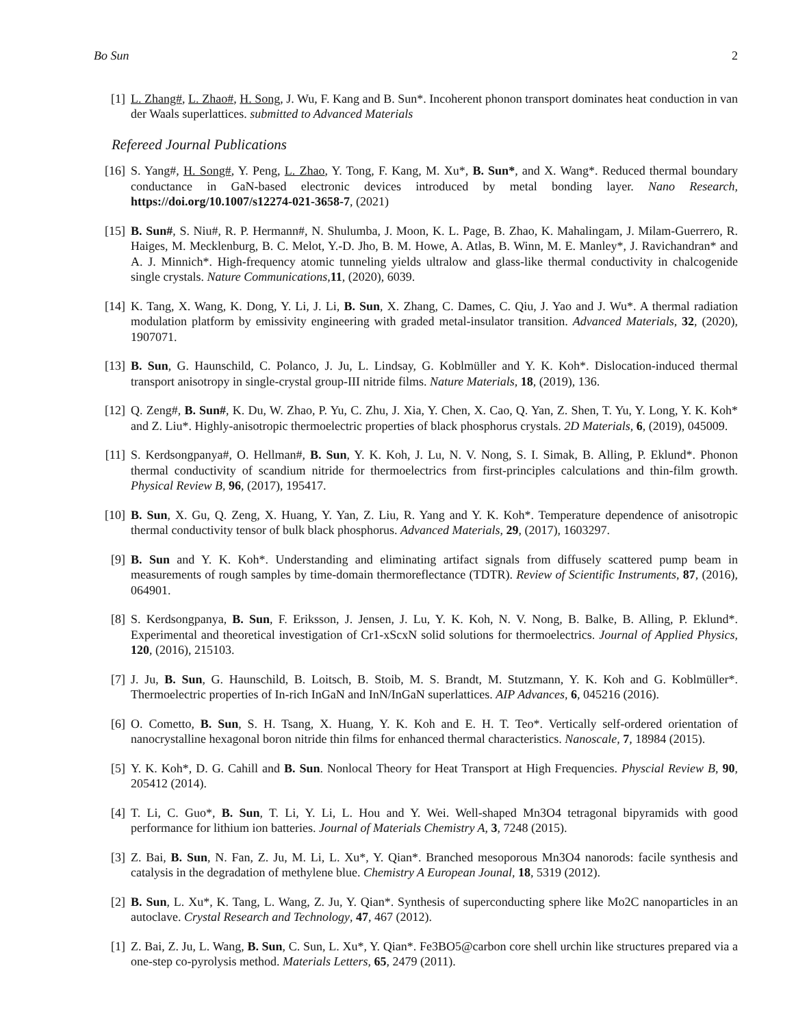Bo Sun 2
[1] L. Zhang#, L. Zhao#, H. Song, J. Wu, F. Kang and B. Sun*. Incoherent phonon transport dominates heat conduction in van der Waals superlattices. submitted to Advanced Materials
Refereed Journal Publications
[16] S. Yang#, H. Song#, Y. Peng, L. Zhao, Y. Tong, F. Kang, M. Xu*, B. Sun*, and X. Wang*. Reduced thermal boundary conductance in GaN-based electronic devices introduced by metal bonding layer. Nano Research, https://doi.org/10.1007/s12274-021-3658-7, (2021)
[15] B. Sun#, S. Niu#, R. P. Hermann#, N. Shulumba, J. Moon, K. L. Page, B. Zhao, K. Mahalingam, J. Milam-Guerrero, R. Haiges, M. Mecklenburg, B. C. Melot, Y.-D. Jho, B. M. Howe, A. Atlas, B. Winn, M. E. Manley*, J. Ravichandran* and A. J. Minnich*. High-frequency atomic tunneling yields ultralow and glass-like thermal conductivity in chalcogenide single crystals. Nature Communications,11, (2020), 6039.
[14] K. Tang, X. Wang, K. Dong, Y. Li, J. Li, B. Sun, X. Zhang, C. Dames, C. Qiu, J. Yao and J. Wu*. A thermal radiation modulation platform by emissivity engineering with graded metal-insulator transition. Advanced Materials, 32, (2020), 1907071.
[13] B. Sun, G. Haunschild, C. Polanco, J. Ju, L. Lindsay, G. Koblmüller and Y. K. Koh*. Dislocation-induced thermal transport anisotropy in single-crystal group-III nitride films. Nature Materials, 18, (2019), 136.
[12] Q. Zeng#, B. Sun#, K. Du, W. Zhao, P. Yu, C. Zhu, J. Xia, Y. Chen, X. Cao, Q. Yan, Z. Shen, T. Yu, Y. Long, Y. K. Koh* and Z. Liu*. Highly-anisotropic thermoelectric properties of black phosphorus crystals. 2D Materials, 6, (2019), 045009.
[11] S. Kerdsongpanya#, O. Hellman#, B. Sun, Y. K. Koh, J. Lu, N. V. Nong, S. I. Simak, B. Alling, P. Eklund*. Phonon thermal conductivity of scandium nitride for thermoelectrics from first-principles calculations and thin-film growth. Physical Review B, 96, (2017), 195417.
[10] B. Sun, X. Gu, Q. Zeng, X. Huang, Y. Yan, Z. Liu, R. Yang and Y. K. Koh*. Temperature dependence of anisotropic thermal conductivity tensor of bulk black phosphorus. Advanced Materials, 29, (2017), 1603297.
[9] B. Sun and Y. K. Koh*. Understanding and eliminating artifact signals from diffusely scattered pump beam in measurements of rough samples by time-domain thermoreflectance (TDTR). Review of Scientific Instruments, 87, (2016), 064901.
[8] S. Kerdsongpanya, B. Sun, F. Eriksson, J. Jensen, J. Lu, Y. K. Koh, N. V. Nong, B. Balke, B. Alling, P. Eklund*. Experimental and theoretical investigation of Cr1-xScxN solid solutions for thermoelectrics. Journal of Applied Physics, 120, (2016), 215103.
[7] J. Ju, B. Sun, G. Haunschild, B. Loitsch, B. Stoib, M. S. Brandt, M. Stutzmann, Y. K. Koh and G. Koblmüller*. Thermoelectric properties of In-rich InGaN and InN/InGaN superlattices. AIP Advances, 6, 045216 (2016).
[6] O. Cometto, B. Sun, S. H. Tsang, X. Huang, Y. K. Koh and E. H. T. Teo*. Vertically self-ordered orientation of nanocrystalline hexagonal boron nitride thin films for enhanced thermal characteristics. Nanoscale, 7, 18984 (2015).
[5] Y. K. Koh*, D. G. Cahill and B. Sun. Nonlocal Theory for Heat Transport at High Frequencies. Physcial Review B, 90, 205412 (2014).
[4] T. Li, C. Guo*, B. Sun, T. Li, Y. Li, L. Hou and Y. Wei. Well-shaped Mn3O4 tetragonal bipyramids with good performance for lithium ion batteries. Journal of Materials Chemistry A, 3, 7248 (2015).
[3] Z. Bai, B. Sun, N. Fan, Z. Ju, M. Li, L. Xu*, Y. Qian*. Branched mesoporous Mn3O4 nanorods: facile synthesis and catalysis in the degradation of methylene blue. Chemistry A European Jounal, 18, 5319 (2012).
[2] B. Sun, L. Xu*, K. Tang, L. Wang, Z. Ju, Y. Qian*. Synthesis of superconducting sphere like Mo2C nanoparticles in an autoclave. Crystal Research and Technology, 47, 467 (2012).
[1] Z. Bai, Z. Ju, L. Wang, B. Sun, C. Sun, L. Xu*, Y. Qian*. Fe3BO5@carbon core shell urchin like structures prepared via a one-step co-pyrolysis method. Materials Letters, 65, 2479 (2011).